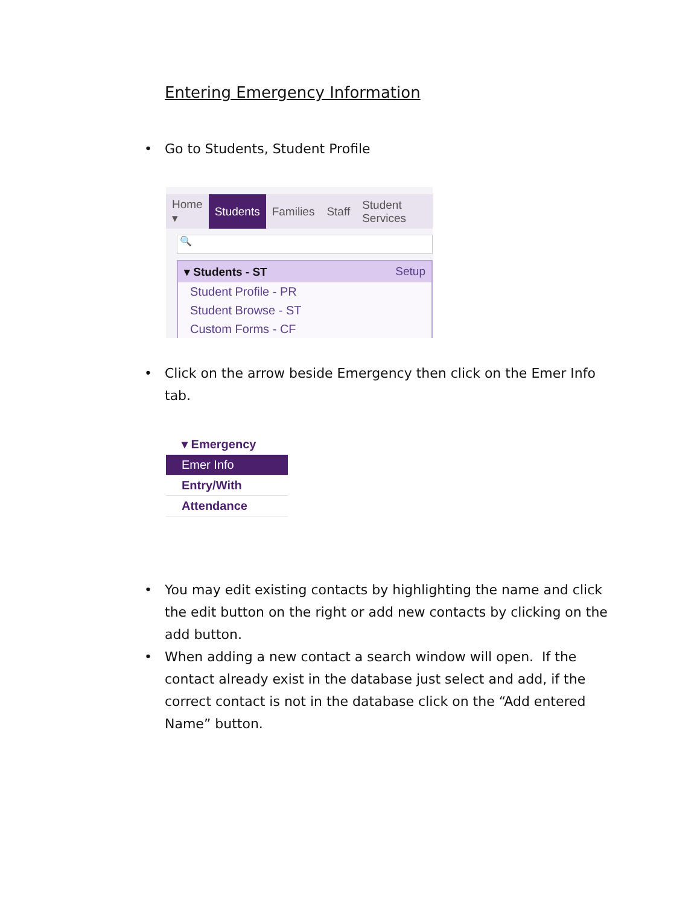Entering Emergency Information
• Go to Students, Student Profile
Home ▾
Students
Families Staff Student Services
🔍
▾ Students - ST Setup
Student Profile - PR
Student Browse - ST
Custom Forms - CF
• Click on the arrow beside Emergency then click on the Emer Info tab.
▾ Emergency
Emer Info
Entry/With
Attendance
• You may edit existing contacts by highlighting the name and click the edit button on the right or add new contacts by clicking on the add button.
• When adding a new contact a search window will open. If the contact already exist in the database just select and add, if the correct contact is not in the database click on the “Add entered Name” button.